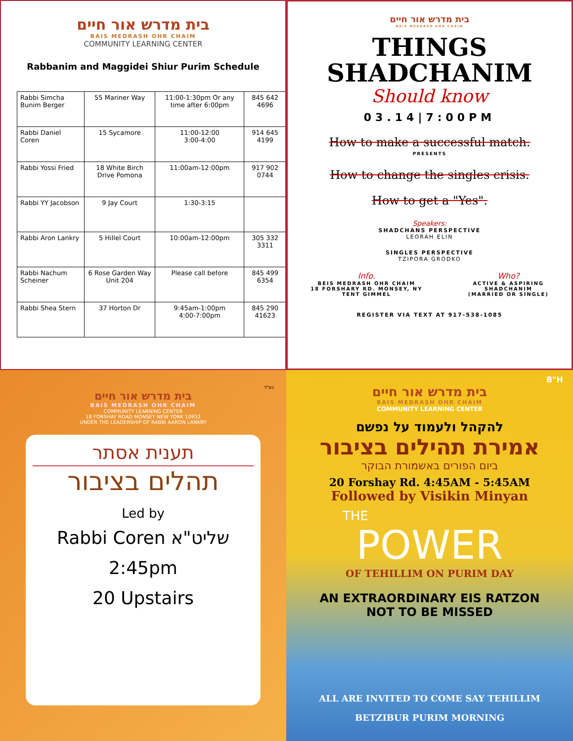בית מדרש אור חיים
BAIS MEDRASH OHR CHAIM
COMMUNITY LEARNING CENTER
Rabbanim and Maggidei Shiur Purim Schedule
| Rabbi Simcha Bunim Berger | 55 Mariner Way | 11:00-1:30pm Or any time after 6:00pm | 845 642 4696 |
| Rabbi Daniel Coren | 15 Sycamore | 11:00-12:00 3:00-4:00 | 914 645 4199 |
| Rabbi Yossi Fried | 18 White Birch Drive Pomona | 11:00am-12:00pm | 917 902 0744 |
| Rabbi YY Jacobson | 9 Jay Court | 1:30-3:15 | |
| Rabbi Aron Lankry | 5 Hillel Court | 10:00am-12:00pm | 305 332 3311 |
| Rabbi Nachum Scheiner | 6 Rose Garden Way Unit 204 | Please call before | 845 499 6354 |
| Rabbi Shea Stern | 37 Horton Dr | 9:45am-1:00pm 4:00-7:00pm | 845 290 41623 |
בית מדרש אור חיים
BAIS MEDRASH OHR CHAIM
THINGS
SHADCHANIM
Should know
03.14|7:00PM
How to make a successful match.
PRESENTS
How to change the singles crisis.
How to get a "Yes".
Speakers:
SHADCHANS PERSPECTIVE
LEORAH ELIN
SINGLES PERSPECTIVE
TZIPORA GRODKO
Info.
BEIS MEDRASH OHR CHAIM
18 FORSHARY RD. MONSEY, NY
TENT GIMMEL
Who?
ACTIVE & ASPIRING
SHADCHANIM
(MARRIED OR SINGLE)
REGISTER VIA TEXT AT 917-538-1085
בס"ד
בית מדרש אור חיים
BAIS MEDRASH OHR CHAIM
COMMUNITY LEARNING CENTER
18 FORSHAY ROAD MONSEY NEW YORK 10952
UNDER THE LEADERSHIP OF RABBI AARON LANKRY
תענית אסתר
תהלים בציבור
Led by
Rabbi Coren שליט"א
2:45pm
20 Upstairs
B"H
בית מדרש אור חיים
BAIS MEDRASH OHR CHAIM
COMMUNITY LEARNING CENTER
להקהל ולעמוד על נפשם
אמירת תהילים בציבור
ביום הפורים באשמורת הבוקר
20 Forshay Rd. 4:45AM - 5:45AM
Followed by Visikin Minyan
THE
POWER
OF TEHILLIM ON PURIM DAY
AN EXTRAORDINARY EIS RATZON
NOT TO BE MISSED
ALL ARE INVITED TO COME SAY TEHILLIM
BETZIBUR PURIM MORNING